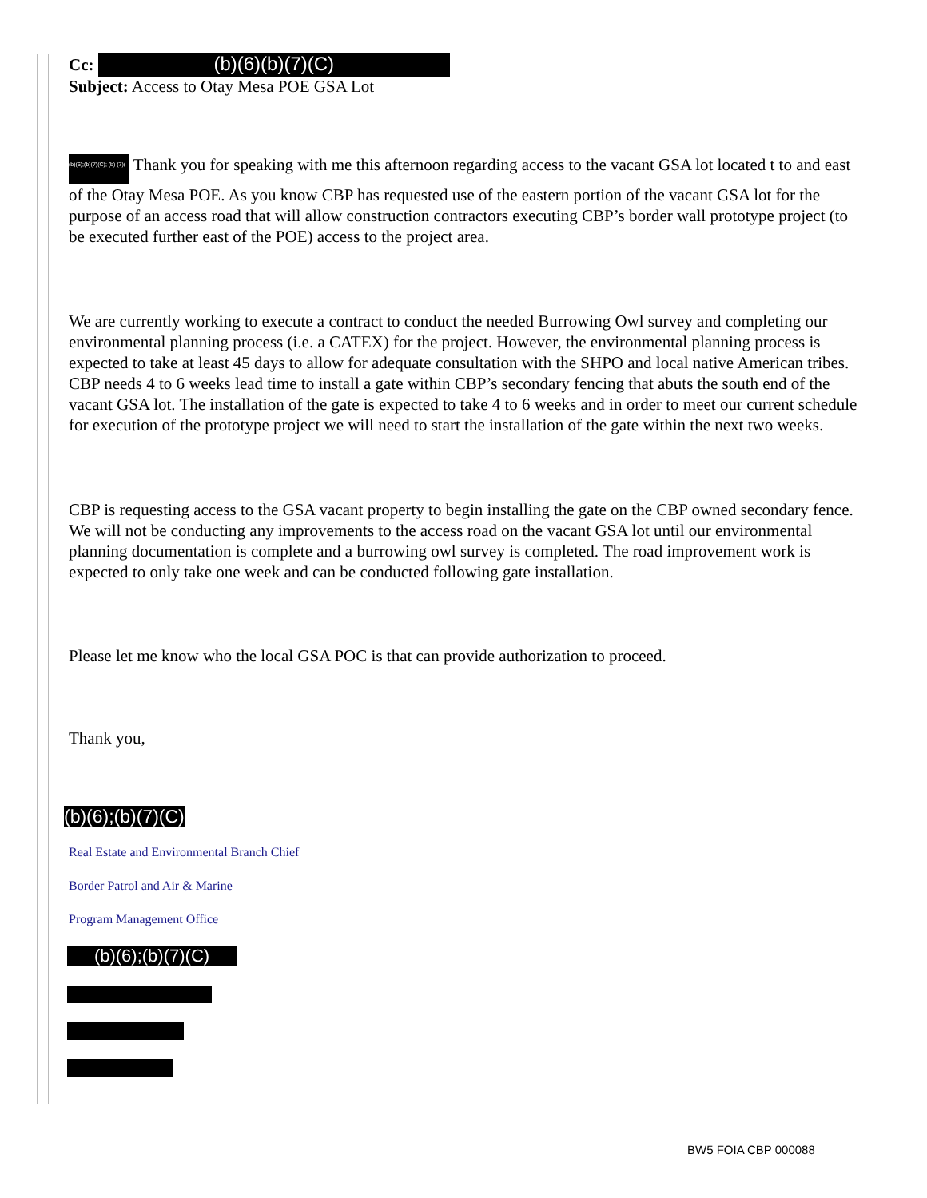Cc: (b)(6)(b)(7)(C)
Subject: Access to Otay Mesa POE GSA Lot
(b)(6);(b)(7)(C); (b) (7)( Thank you for speaking with me this afternoon regarding access to the vacant GSA lot located t to and east of the Otay Mesa POE. As you know CBP has requested use of the eastern portion of the vacant GSA lot for the purpose of an access road that will allow construction contractors executing CBP’s border wall prototype project (to be executed further east of the POE) access to the project area.
We are currently working to execute a contract to conduct the needed Burrowing Owl survey and completing our environmental planning process (i.e. a CATEX) for the project. However, the environmental planning process is expected to take at least 45 days to allow for adequate consultation with the SHPO and local native American tribes. CBP needs 4 to 6 weeks lead time to install a gate within CBP’s secondary fencing that abuts the south end of the vacant GSA lot. The installation of the gate is expected to take 4 to 6 weeks and in order to meet our current schedule for execution of the prototype project we will need to start the installation of the gate within the next two weeks.
CBP is requesting access to the GSA vacant property to begin installing the gate on the CBP owned secondary fence. We will not be conducting any improvements to the access road on the vacant GSA lot until our environmental planning documentation is complete and a burrowing owl survey is completed. The road improvement work is expected to only take one week and can be conducted following gate installation.
Please let me know who the local GSA POC is that can provide authorization to proceed.
Thank you,
(b)(6);(b)(7)(C)
Real Estate and Environmental Branch Chief
Border Patrol and Air & Marine
Program Management Office
(b)(6);(b)(7)(C)
BW5 FOIA CBP 000088